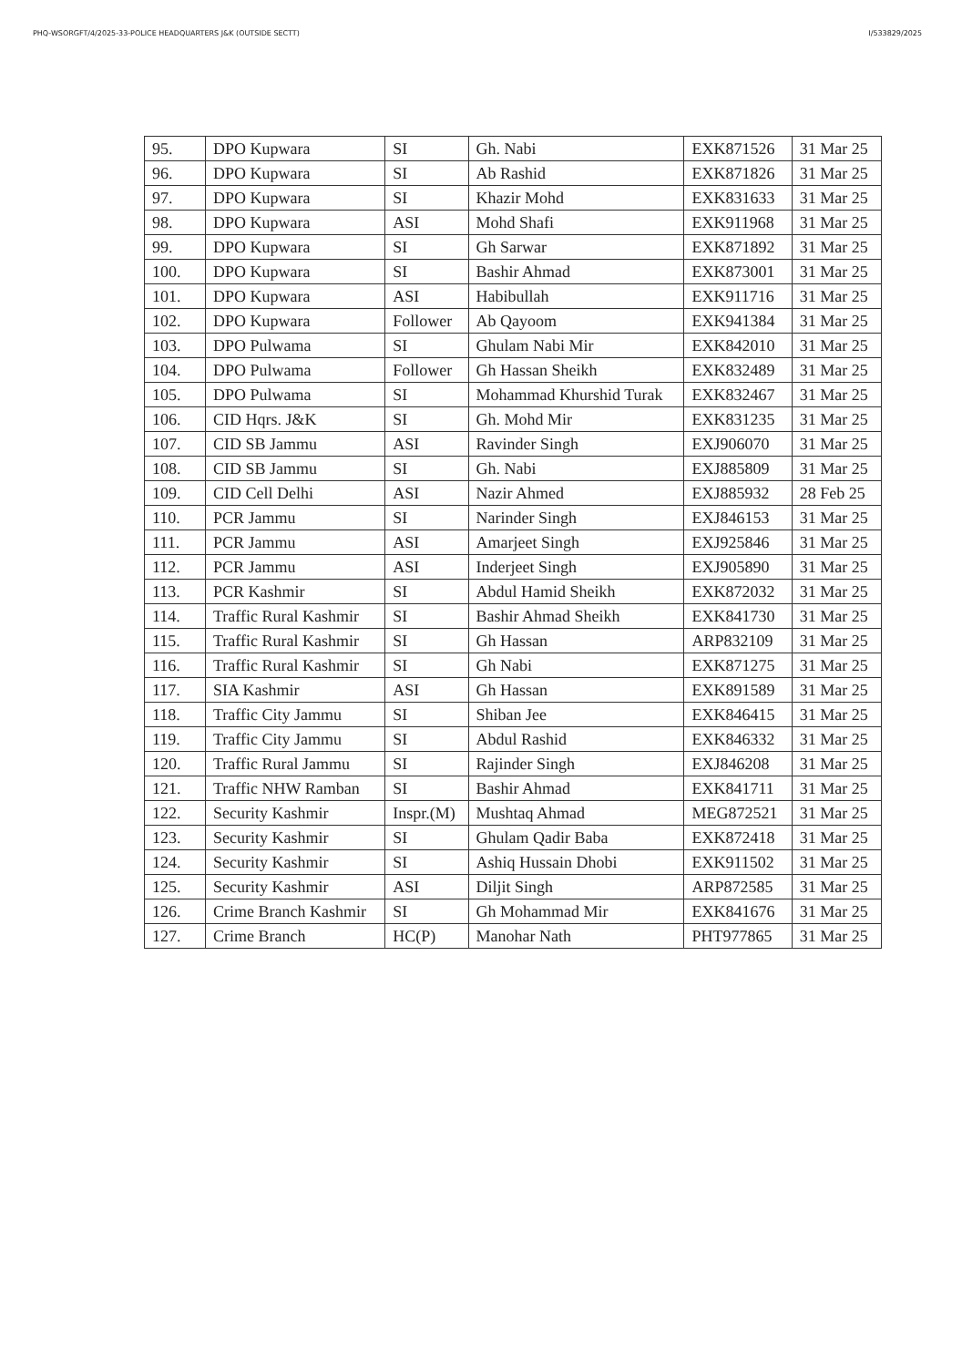PHQ-WSORGFT/4/2025-33-POLICE HEADQUARTERS J&K (OUTSIDE SECTT) I/533829/2025
| 95. | DPO Kupwara | SI | Gh. Nabi | EXK871526 | 31 Mar 25 |
| 96. | DPO Kupwara | SI | Ab Rashid | EXK871826 | 31 Mar 25 |
| 97. | DPO Kupwara | SI | Khazir Mohd | EXK831633 | 31 Mar 25 |
| 98. | DPO Kupwara | ASI | Mohd Shafi | EXK911968 | 31 Mar 25 |
| 99. | DPO Kupwara | SI | Gh Sarwar | EXK871892 | 31 Mar 25 |
| 100. | DPO Kupwara | SI | Bashir Ahmad | EXK873001 | 31 Mar 25 |
| 101. | DPO Kupwara | ASI | Habibullah | EXK911716 | 31 Mar 25 |
| 102. | DPO Kupwara | Follower | Ab Qayoom | EXK941384 | 31 Mar 25 |
| 103. | DPO Pulwama | SI | Ghulam Nabi Mir | EXK842010 | 31 Mar 25 |
| 104. | DPO Pulwama | Follower | Gh Hassan Sheikh | EXK832489 | 31 Mar 25 |
| 105. | DPO Pulwama | SI | Mohammad Khurshid Turak | EXK832467 | 31 Mar 25 |
| 106. | CID Hqrs. J&K | SI | Gh. Mohd Mir | EXK831235 | 31 Mar 25 |
| 107. | CID SB Jammu | ASI | Ravinder Singh | EXJ906070 | 31 Mar 25 |
| 108. | CID SB Jammu | SI | Gh. Nabi | EXJ885809 | 31 Mar 25 |
| 109. | CID Cell Delhi | ASI | Nazir Ahmed | EXJ885932 | 28 Feb 25 |
| 110. | PCR Jammu | SI | Narinder Singh | EXJ846153 | 31 Mar 25 |
| 111. | PCR Jammu | ASI | Amarjeet Singh | EXJ925846 | 31 Mar 25 |
| 112. | PCR Jammu | ASI | Inderjeet Singh | EXJ905890 | 31 Mar 25 |
| 113. | PCR Kashmir | SI | Abdul Hamid Sheikh | EXK872032 | 31 Mar 25 |
| 114. | Traffic Rural Kashmir | SI | Bashir Ahmad Sheikh | EXK841730 | 31 Mar 25 |
| 115. | Traffic Rural Kashmir | SI | Gh Hassan | ARP832109 | 31 Mar 25 |
| 116. | Traffic Rural Kashmir | SI | Gh Nabi | EXK871275 | 31 Mar 25 |
| 117. | SIA Kashmir | ASI | Gh Hassan | EXK891589 | 31 Mar 25 |
| 118. | Traffic City Jammu | SI | Shiban Jee | EXK846415 | 31 Mar 25 |
| 119. | Traffic City Jammu | SI | Abdul Rashid | EXK846332 | 31 Mar 25 |
| 120. | Traffic Rural Jammu | SI | Rajinder Singh | EXJ846208 | 31 Mar 25 |
| 121. | Traffic NHW Ramban | SI | Bashir Ahmad | EXK841711 | 31 Mar 25 |
| 122. | Security Kashmir | Inspr.(M) | Mushtaq Ahmad | MEG872521 | 31 Mar 25 |
| 123. | Security Kashmir | SI | Ghulam Qadir Baba | EXK872418 | 31 Mar 25 |
| 124. | Security Kashmir | SI | Ashiq Hussain Dhobi | EXK911502 | 31 Mar 25 |
| 125. | Security Kashmir | ASI | Diljit Singh | ARP872585 | 31 Mar 25 |
| 126. | Crime Branch Kashmir | SI | Gh Mohammad Mir | EXK841676 | 31 Mar 25 |
| 127. | Crime Branch | HC(P) | Manohar Nath | PHT977865 | 31 Mar 25 |